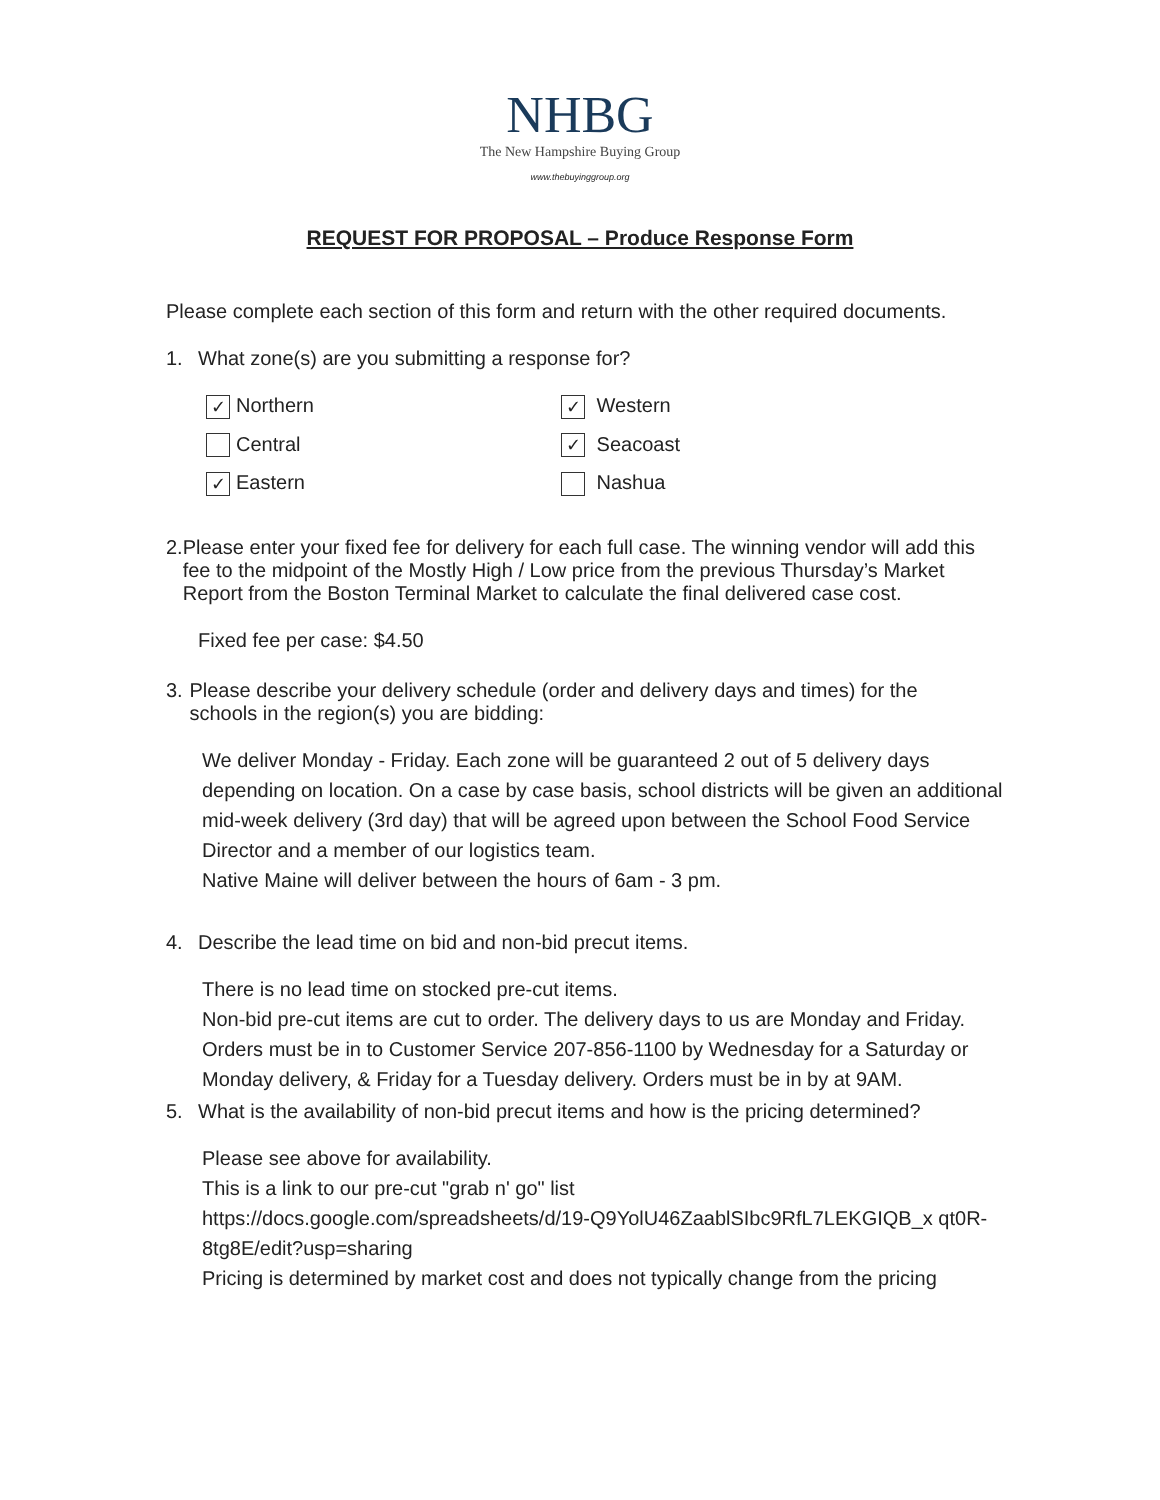NHBG
The New Hampshire Buying Group
www.thebuyinggroup.org
REQUEST FOR PROPOSAL – Produce Response Form
Please complete each section of this form and return with the other required documents.
1. What zone(s) are you submitting a response for?
✓ Northern
✓ Western
Central
✓ Seacoast
✓ Eastern
Nashua
2. Please enter your fixed fee for delivery for each full case. The winning vendor will add this fee to the midpoint of the Mostly High / Low price from the previous Thursday’s Market Report from the Boston Terminal Market to calculate the final delivered case cost.
Fixed fee per case: $4.50
3. Please describe your delivery schedule (order and delivery days and times) for the schools in the region(s) you are bidding:
We deliver Monday - Friday. Each zone will be guaranteed 2 out of 5 delivery days depending on location. On a case by case basis, school districts will be given an additional mid-week delivery (3rd day) that will be agreed upon between the School Food Service Director and a member of our logistics team.
Native Maine will deliver between the hours of 6am - 3 pm.
4. Describe the lead time on bid and non-bid precut items.
There is no lead time on stocked pre-cut items.
Non-bid pre-cut items are cut to order. The delivery days to us are Monday and Friday. Orders must be in to Customer Service 207-856-1100 by Wednesday for a Saturday or Monday delivery, & Friday for a Tuesday delivery. Orders must be in by at 9AM.
5. What is the availability of non-bid precut items and how is the pricing determined?
Please see above for availability.
This is a link to our pre-cut "grab n' go" list
https://docs.google.com/spreadsheets/d/19-Q9YolU46ZaablSIbc9RfL7LEKGIQB_x qt0R-8tg8E/edit?usp=sharing
Pricing is determined by market cost and does not typically change from the pricing